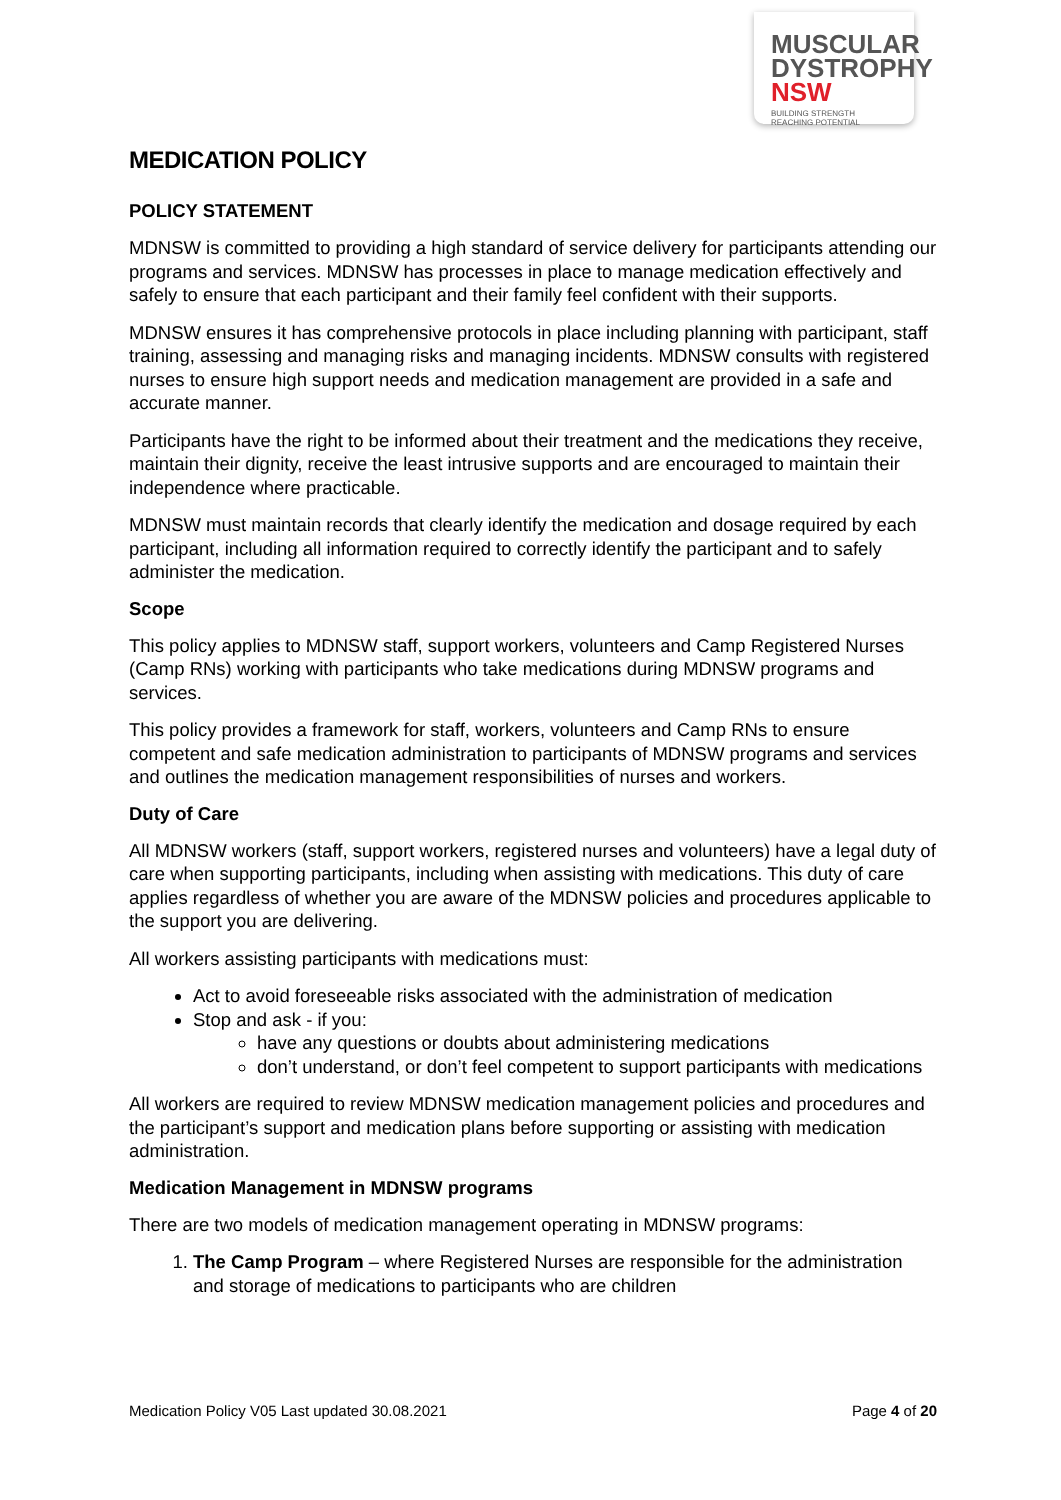MUSCULAR
DYSTROPHY
NSW BUILDING STRENGTH
REACHING POTENTIAL
MEDICATION POLICY
POLICY STATEMENT
MDNSW is committed to providing a high standard of service delivery for participants attending our programs and services. MDNSW has processes in place to manage medication effectively and safely to ensure that each participant and their family feel confident with their supports.
MDNSW ensures it has comprehensive protocols in place including planning with participant, staff training, assessing and managing risks and managing incidents. MDNSW consults with registered nurses to ensure high support needs and medication management are provided in a safe and accurate manner.
Participants have the right to be informed about their treatment and the medications they receive, maintain their dignity, receive the least intrusive supports and are encouraged to maintain their independence where practicable.
MDNSW must maintain records that clearly identify the medication and dosage required by each participant, including all information required to correctly identify the participant and to safely administer the medication.
Scope
This policy applies to MDNSW staff, support workers, volunteers and Camp Registered Nurses (Camp RNs) working with participants who take medications during MDNSW programs and services.
This policy provides a framework for staff, workers, volunteers and Camp RNs to ensure competent and safe medication administration to participants of MDNSW programs and services and outlines the medication management responsibilities of nurses and workers.
Duty of Care
All MDNSW workers (staff, support workers, registered nurses and volunteers) have a legal duty of care when supporting participants, including when assisting with medications. This duty of care applies regardless of whether you are aware of the MDNSW policies and procedures applicable to the support you are delivering.
All workers assisting participants with medications must:
Act to avoid foreseeable risks associated with the administration of medication
Stop and ask - if you:
have any questions or doubts about administering medications
don’t understand, or don’t feel competent to support participants with medications
All workers are required to review MDNSW medication management policies and procedures and the participant’s support and medication plans before supporting or assisting with medication administration.
Medication Management in MDNSW programs
There are two models of medication management operating in MDNSW programs:
1. The Camp Program – where Registered Nurses are responsible for the administration and storage of medications to participants who are children
Medication Policy V05 Last updated 30.08.2021 Page 4 of 20